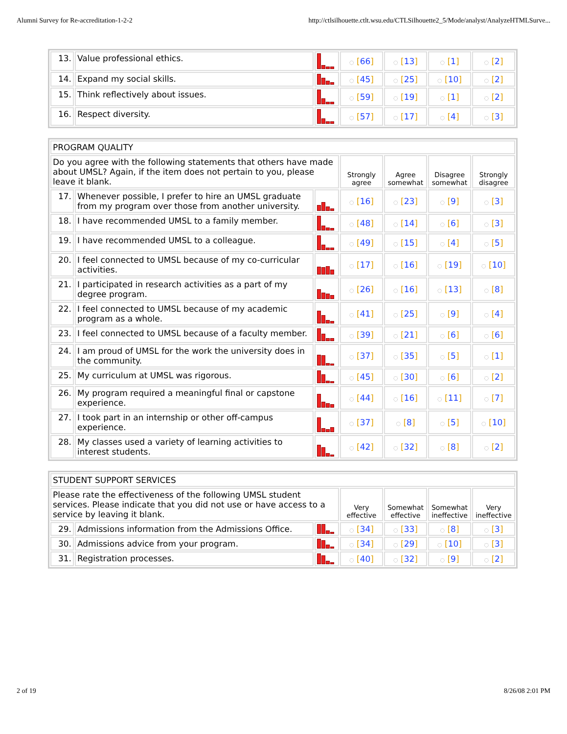Alumni Survey for Re-accreditation-1-2-2 http://ctlsilhouette.ctlt.wsu.edu/CTLSilhouette2_5/Mode/analyst/AnalyzeHTMLSurve...
| 13. | Value professional ethics. | | ◌ [ 66 ] | ◌ [ 13 ] | ◌ [ 1 ] | ◌ [ 2 ] |
| 14. | Expand my social skills. | | ◌ [ 45 ] | ◌ [ 25 ] | ◌ [ 10 ] | ◌ [ 2 ] |
| 15. | Think reflectively about issues. | | ◌ [ 59 ] | ◌ [ 19 ] | ◌ [ 1 ] | ◌ [ 2 ] |
| 16. | Respect diversity. | | ◌ [ 57 ] | ◌ [ 17 ] | ◌ [ 4 ] | ◌ [ 3 ] |
| PROGRAM QUALITY | | | | | | |
| Do you agree with the following statements that others have made about UMSL? Again, if the item does not pertain to you, please leave it blank. | | | Strongly agree | Agree somewhat | Disagree somewhat | Strongly disagree |
| 17. | Whenever possible, I prefer to hire an UMSL graduate from my program over those from another university. | | ◌ [ 16 ] | ◌ [ 23 ] | ◌ [ 9 ] | ◌ [ 3 ] |
| 18. | I have recommended UMSL to a family member. | | ◌ [ 48 ] | ◌ [ 14 ] | ◌ [ 6 ] | ◌ [ 3 ] |
| 19. | I have recommended UMSL to a colleague. | | ◌ [ 49 ] | ◌ [ 15 ] | ◌ [ 4 ] | ◌ [ 5 ] |
| 20. | I feel connected to UMSL because of my co-curricular activities. | | ◌ [ 17 ] | ◌ [ 16 ] | ◌ [ 19 ] | ◌ [ 10 ] |
| 21. | I participated in research activities as a part of my degree program. | | ◌ [ 26 ] | ◌ [ 16 ] | ◌ [ 13 ] | ◌ [ 8 ] |
| 22. | I feel connected to UMSL because of my academic program as a whole. | | ◌ [ 41 ] | ◌ [ 25 ] | ◌ [ 9 ] | ◌ [ 4 ] |
| 23. | I feel connected to UMSL because of a faculty member. | | ◌ [ 39 ] | ◌ [ 21 ] | ◌ [ 6 ] | ◌ [ 6 ] |
| 24. | I am proud of UMSL for the work the university does in the community. | | ◌ [ 37 ] | ◌ [ 35 ] | ◌ [ 5 ] | ◌ [ 1 ] |
| 25. | My curriculum at UMSL was rigorous. | | ◌ [ 45 ] | ◌ [ 30 ] | ◌ [ 6 ] | ◌ [ 2 ] |
| 26. | My program required a meaningful final or capstone experience. | | ◌ [ 44 ] | ◌ [ 16 ] | ◌ [ 11 ] | ◌ [ 7 ] |
| 27. | I took part in an internship or other off-campus experience. | | ◌ [ 37 ] | ◌ [ 8 ] | ◌ [ 5 ] | ◌ [ 10 ] |
| 28. | My classes used a variety of learning activities to interest students. | | ◌ [ 42 ] | ◌ [ 32 ] | ◌ [ 8 ] | ◌ [ 2 ] |
| STUDENT SUPPORT SERVICES | | | | | | |
| Please rate the effectiveness of the following UMSL student services. Please indicate that you did not use or have access to a service by leaving it blank. | | | Very effective | Somewhat effective | Somewhat ineffective | Very ineffective |
| 29. | Admissions information from the Admissions Office. | | ◌ [ 34 ] | ◌ [ 33 ] | ◌ [ 8 ] | ◌ [ 3 ] |
| 30. | Admissions advice from your program. | | ◌ [ 34 ] | ◌ [ 29 ] | ◌ [ 10 ] | ◌ [ 3 ] |
| 31. | Registration processes. | | ◌ [ 40 ] | ◌ [ 32 ] | ◌ [ 9 ] | ◌ [ 2 ] |
2 of 19 8/26/08 2:01 PM